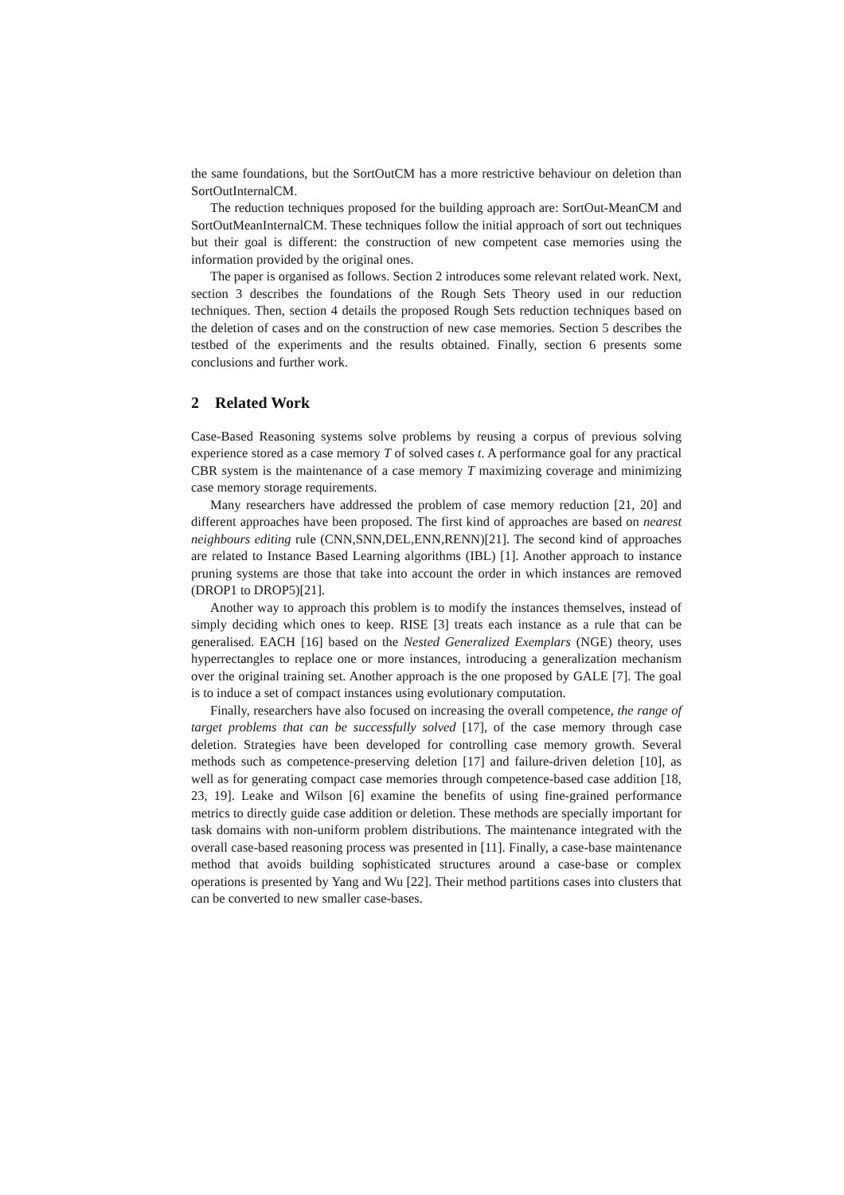the same foundations, but the SortOutCM has a more restrictive behaviour on deletion than SortOutInternalCM.
The reduction techniques proposed for the building approach are: SortOut-MeanCM and SortOutMeanInternalCM. These techniques follow the initial approach of sort out techniques but their goal is different: the construction of new competent case memories using the information provided by the original ones.
The paper is organised as follows. Section 2 introduces some relevant related work. Next, section 3 describes the foundations of the Rough Sets Theory used in our reduction techniques. Then, section 4 details the proposed Rough Sets reduction techniques based on the deletion of cases and on the construction of new case memories. Section 5 describes the testbed of the experiments and the results obtained. Finally, section 6 presents some conclusions and further work.
2 Related Work
Case-Based Reasoning systems solve problems by reusing a corpus of previous solving experience stored as a case memory T of solved cases t. A performance goal for any practical CBR system is the maintenance of a case memory T maximizing coverage and minimizing case memory storage requirements.
Many researchers have addressed the problem of case memory reduction [21, 20] and different approaches have been proposed. The first kind of approaches are based on nearest neighbours editing rule (CNN,SNN,DEL,ENN,RENN)[21]. The second kind of approaches are related to Instance Based Learning algorithms (IBL) [1]. Another approach to instance pruning systems are those that take into account the order in which instances are removed (DROP1 to DROP5)[21].
Another way to approach this problem is to modify the instances themselves, instead of simply deciding which ones to keep. RISE [3] treats each instance as a rule that can be generalised. EACH [16] based on the Nested Generalized Exemplars (NGE) theory, uses hyperrectangles to replace one or more instances, introducing a generalization mechanism over the original training set. Another approach is the one proposed by GALE [7]. The goal is to induce a set of compact instances using evolutionary computation.
Finally, researchers have also focused on increasing the overall competence, the range of target problems that can be successfully solved [17], of the case memory through case deletion. Strategies have been developed for controlling case memory growth. Several methods such as competence-preserving deletion [17] and failure-driven deletion [10], as well as for generating compact case memories through competence-based case addition [18, 23, 19]. Leake and Wilson [6] examine the benefits of using fine-grained performance metrics to directly guide case addition or deletion. These methods are specially important for task domains with non-uniform problem distributions. The maintenance integrated with the overall case-based reasoning process was presented in [11]. Finally, a case-base maintenance method that avoids building sophisticated structures around a case-base or complex operations is presented by Yang and Wu [22]. Their method partitions cases into clusters that can be converted to new smaller case-bases.